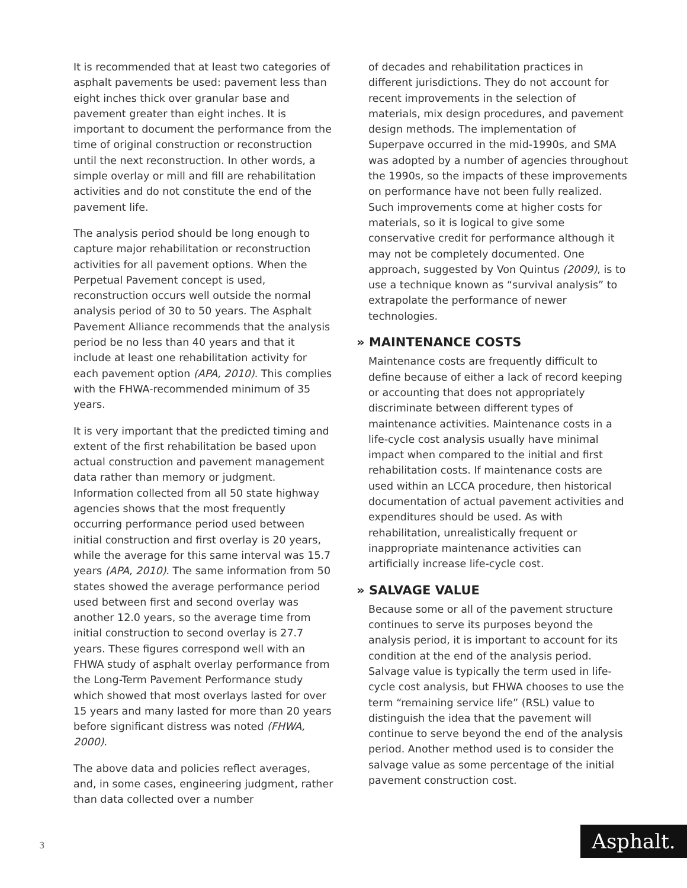It is recommended that at least two categories of asphalt pavements be used: pavement less than eight inches thick over granular base and pavement greater than eight inches. It is important to document the performance from the time of original construction or reconstruction until the next reconstruction. In other words, a simple overlay or mill and fill are rehabilitation activities and do not constitute the end of the pavement life.
The analysis period should be long enough to capture major rehabilitation or reconstruction activities for all pavement options. When the Perpetual Pavement concept is used, reconstruction occurs well outside the normal analysis period of 30 to 50 years. The Asphalt Pavement Alliance recommends that the analysis period be no less than 40 years and that it include at least one rehabilitation activity for each pavement option (APA, 2010). This complies with the FHWA-recommended minimum of 35 years.
It is very important that the predicted timing and extent of the first rehabilitation be based upon actual construction and pavement management data rather than memory or judgment. Information collected from all 50 state highway agencies shows that the most frequently occurring performance period used between initial construction and first overlay is 20 years, while the average for this same interval was 15.7 years (APA, 2010). The same information from 50 states showed the average performance period used between first and second overlay was another 12.0 years, so the average time from initial construction to second overlay is 27.7 years. These figures correspond well with an FHWA study of asphalt overlay performance from the Long-Term Pavement Performance study which showed that most overlays lasted for over 15 years and many lasted for more than 20 years before significant distress was noted (FHWA, 2000).
The above data and policies reflect averages, and, in some cases, engineering judgment, rather than data collected over a number
of decades and rehabilitation practices in different jurisdictions. They do not account for recent improvements in the selection of materials, mix design procedures, and pavement design methods. The implementation of Superpave occurred in the mid-1990s, and SMA was adopted by a number of agencies throughout the 1990s, so the impacts of these improvements on performance have not been fully realized. Such improvements come at higher costs for materials, so it is logical to give some conservative credit for performance although it may not be completely documented. One approach, suggested by Von Quintus (2009), is to use a technique known as “survival analysis” to extrapolate the performance of newer technologies.
» MAINTENANCE COSTS
Maintenance costs are frequently difficult to define because of either a lack of record keeping or accounting that does not appropriately discriminate between different types of maintenance activities. Maintenance costs in a life-cycle cost analysis usually have minimal impact when compared to the initial and first rehabilitation costs. If maintenance costs are used within an LCCA procedure, then historical documentation of actual pavement activities and expenditures should be used. As with rehabilitation, unrealistically frequent or inappropriate maintenance activities can artificially increase life-cycle cost.
» SALVAGE VALUE
Because some or all of the pavement structure continues to serve its purposes beyond the analysis period, it is important to account for its condition at the end of the analysis period. Salvage value is typically the term used in life-cycle cost analysis, but FHWA chooses to use the term “remaining service life” (RSL) value to distinguish the idea that the pavement will continue to serve beyond the end of the analysis period. Another method used is to consider the salvage value as some percentage of the initial pavement construction cost.
3 Asphalt.